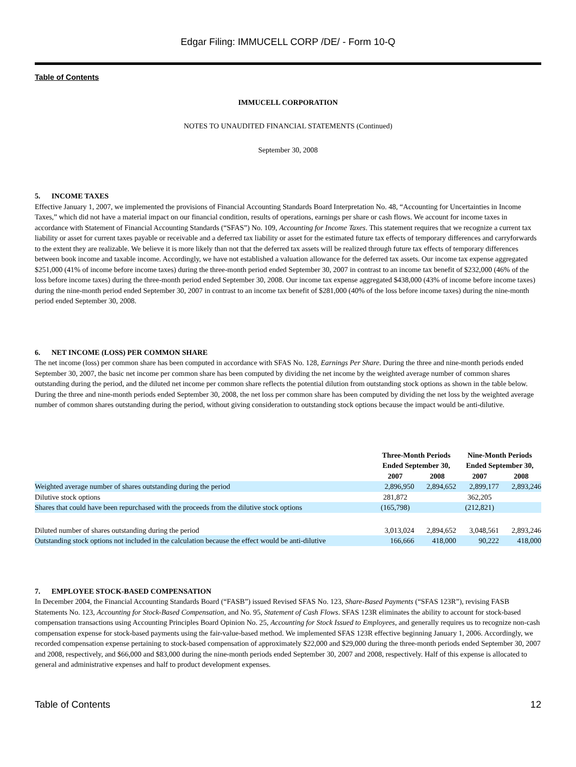Edgar Filing: IMMUCELL CORP /DE/ - Form 10-Q
Table of Contents
IMMUCELL CORPORATION
NOTES TO UNAUDITED FINANCIAL STATEMENTS (Continued)
September 30, 2008
5. INCOME TAXES
Effective January 1, 2007, we implemented the provisions of Financial Accounting Standards Board Interpretation No. 48, “Accounting for Uncertainties in Income Taxes,” which did not have a material impact on our financial condition, results of operations, earnings per share or cash flows. We account for income taxes in accordance with Statement of Financial Accounting Standards (“SFAS”) No. 109, Accounting for Income Taxes. This statement requires that we recognize a current tax liability or asset for current taxes payable or receivable and a deferred tax liability or asset for the estimated future tax effects of temporary differences and carryforwards to the extent they are realizable. We believe it is more likely than not that the deferred tax assets will be realized through future tax effects of temporary differences between book income and taxable income. Accordingly, we have not established a valuation allowance for the deferred tax assets. Our income tax expense aggregated $251,000 (41% of income before income taxes) during the three-month period ended September 30, 2007 in contrast to an income tax benefit of $232,000 (46% of the loss before income taxes) during the three-month period ended September 30, 2008. Our income tax expense aggregated $438,000 (43% of income before income taxes) during the nine-month period ended September 30, 2007 in contrast to an income tax benefit of $281,000 (40% of the loss before income taxes) during the nine-month period ended September 30, 2008.
6. NET INCOME (LOSS) PER COMMON SHARE
The net income (loss) per common share has been computed in accordance with SFAS No. 128, Earnings Per Share. During the three and nine-month periods ended September 30, 2007, the basic net income per common share has been computed by dividing the net income by the weighted average number of common shares outstanding during the period, and the diluted net income per common share reflects the potential dilution from outstanding stock options as shown in the table below. During the three and nine-month periods ended September 30, 2008, the net loss per common share has been computed by dividing the net loss by the weighted average number of common shares outstanding during the period, without giving consideration to outstanding stock options because the impact would be anti-dilutive.
| | Three-Month Periods Ended September 30, | | Nine-Month Periods Ended September 30, | |
| --- | --- | --- | --- | --- |
| | 2007 | 2008 | 2007 | 2008 |
| Weighted average number of shares outstanding during the period | 2,896,950 | 2,894,652 | 2,899,177 | 2,893,246 |
| Dilutive stock options | 281,872 | | 362,205 | |
| Shares that could have been repurchased with the proceeds from the dilutive stock options | (165,798) | | (212,821) | |
| Diluted number of shares outstanding during the period | 3,013,024 | 2,894,652 | 3,048,561 | 2,893,246 |
| Outstanding stock options not included in the calculation because the effect would be anti-dilutive | 166,666 | 418,000 | 90,222 | 418,000 |
7. EMPLOYEE STOCK-BASED COMPENSATION
In December 2004, the Financial Accounting Standards Board (“FASB”) issued Revised SFAS No. 123, Share-Based Payments (“SFAS 123R”), revising FASB Statements No. 123, Accounting for Stock-Based Compensation, and No. 95, Statement of Cash Flows. SFAS 123R eliminates the ability to account for stock-based compensation transactions using Accounting Principles Board Opinion No. 25, Accounting for Stock Issued to Employees, and generally requires us to recognize non-cash compensation expense for stock-based payments using the fair-value-based method. We implemented SFAS 123R effective beginning January 1, 2006. Accordingly, we recorded compensation expense pertaining to stock-based compensation of approximately $22,000 and $29,000 during the three-month periods ended September 30, 2007 and 2008, respectively, and $66,000 and $83,000 during the nine-month periods ended September 30, 2007 and 2008, respectively. Half of this expense is allocated to general and administrative expenses and half to product development expenses.
Table of Contents 12